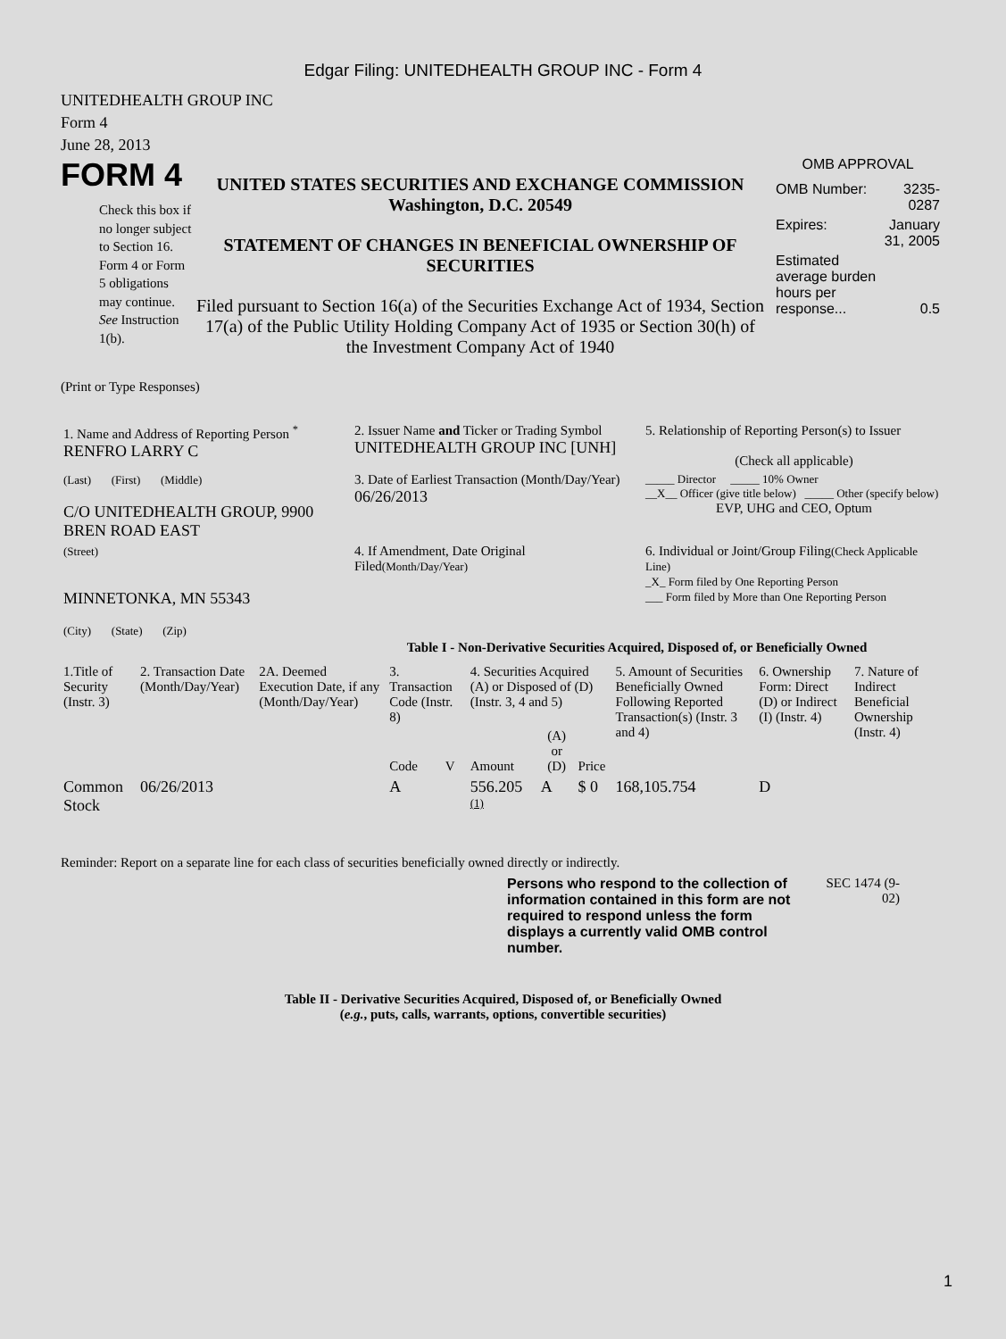Edgar Filing: UNITEDHEALTH GROUP INC - Form 4
UNITEDHEALTH GROUP INC
Form 4
June 28, 2013
FORM 4
Check this box if no longer subject to Section 16. Form 4 or Form 5 obligations may continue. See Instruction 1(b).
UNITED STATES SECURITIES AND EXCHANGE COMMISSION
Washington, D.C. 20549
STATEMENT OF CHANGES IN BENEFICIAL OWNERSHIP OF SECURITIES
Filed pursuant to Section 16(a) of the Securities Exchange Act of 1934, Section 17(a) of the Public Utility Holding Company Act of 1935 or Section 30(h) of the Investment Company Act of 1940
OMB APPROVAL
| OMB Number: | 3235-0287 |
| Expires: | January 31, 2005 |
| Estimated average burden hours per response... | 0.5 |
(Print or Type Responses)
| 1. Name and Address of Reporting Person <sup>*</sup> RENFRO LARRY C | 2. Issuer Name and Ticker or Trading Symbol UNITEDHEALTH GROUP INC [UNH] | 5. Relationship of Reporting Person(s) to Issuer (Check all applicable) |
| (Last) (First) (Middle) C/O UNITEDHEALTH GROUP, 9900 BREN ROAD EAST | 3. Date of Earliest Transaction (Month/Day/Year) 06/26/2013 | _____ Director _____ 10% Owner __X__ Officer (give title below) _____ Other (specify below) EVP, UHG and CEO, Optum |
| (Street) MINNETONKA, MN 55343 (City) (State) (Zip) | 4. If Amendment, Date Original Filed (Month/Day/Year) | 6. Individual or Joint/Group Filing (Check Applicable Line) _X_ Form filed by One Reporting Person ___ Form filed by More than One Reporting Person |
Table I - Non-Derivative Securities Acquired, Disposed of, or Beneficially Owned
| 1.Title of Security (Instr. 3) | 2. Transaction Date (Month/Day/Year) | 2A. Deemed Execution Date, if any (Month/Day/Year) | 3. Transaction Code (Instr. 8) | | 4. Securities Acquired (A) or Disposed of (D) (Instr. 3, 4 and 5) | | | 5. Amount of Securities Beneficially Owned Following Reported Transaction(s) (Instr. 3 and 4) | 6. Ownership Form: Direct (D) or Indirect (I) (Instr. 4) | 7. Nature of Indirect Beneficial Ownership (Instr. 4) |
| --- | --- | --- | --- | --- | --- | --- | --- | --- | --- | --- |
| | | | Code | V | Amount | (A) or (D) | Price | | | |
| Common Stock | 06/26/2013 | | A | | 556.205 <sup>(1)</sup> | A | $ 0 | 168,105.754 | D | |
Reminder: Report on a separate line for each class of securities beneficially owned directly or indirectly.
Persons who respond to the collection of information contained in this form are not required to respond unless the form displays a currently valid OMB control number.
SEC 1474 (9-02)
Table II - Derivative Securities Acquired, Disposed of, or Beneficially Owned
(e.g., puts, calls, warrants, options, convertible securities)
1